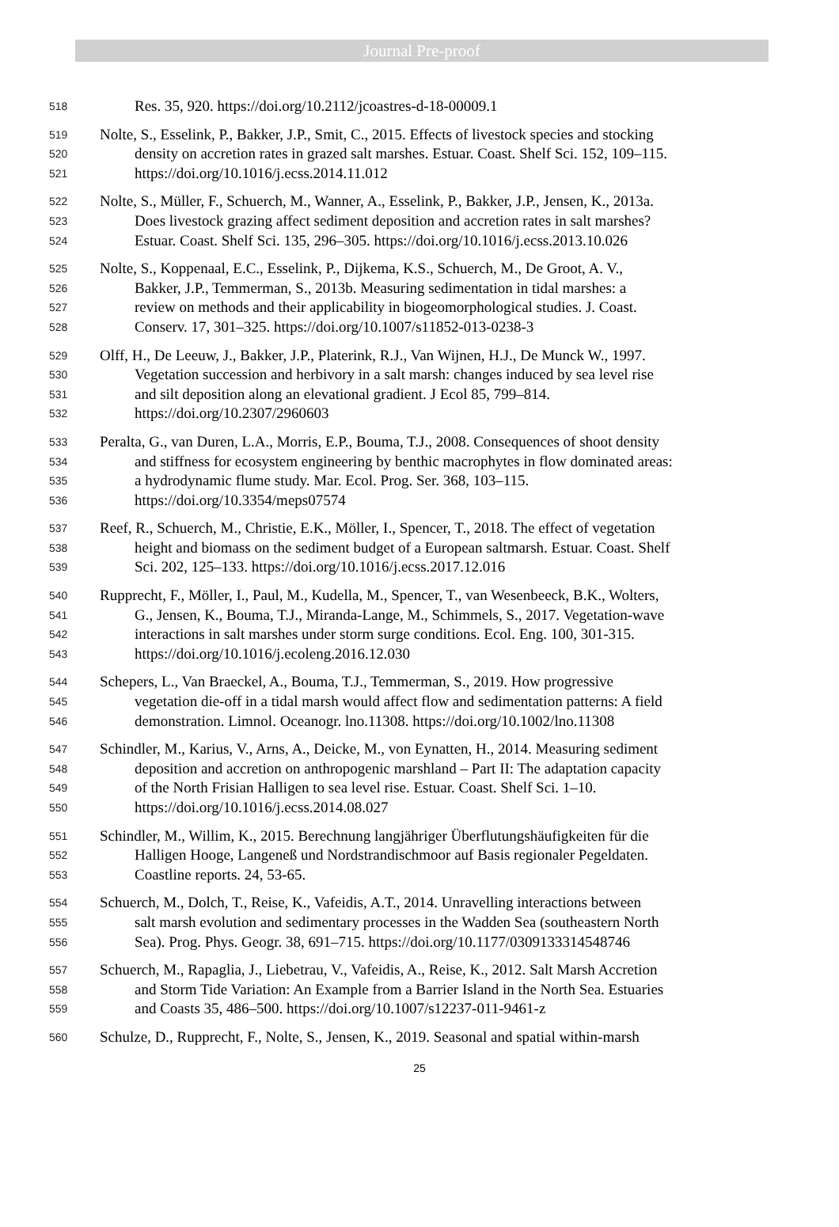Journal Pre-proof
518 Res. 35, 920. https://doi.org/10.2112/jcoastres-d-18-00009.1
519 Nolte, S., Esselink, P., Bakker, J.P., Smit, C., 2015. Effects of livestock species and stocking
520 density on accretion rates in grazed salt marshes. Estuar. Coast. Shelf Sci. 152, 109–115.
521 https://doi.org/10.1016/j.ecss.2014.11.012
522 Nolte, S., Müller, F., Schuerch, M., Wanner, A., Esselink, P., Bakker, J.P., Jensen, K., 2013a.
523 Does livestock grazing affect sediment deposition and accretion rates in salt marshes?
524 Estuar. Coast. Shelf Sci. 135, 296–305. https://doi.org/10.1016/j.ecss.2013.10.026
525 Nolte, S., Koppenaal, E.C., Esselink, P., Dijkema, K.S., Schuerch, M., De Groot, A. V.,
526 Bakker, J.P., Temmerman, S., 2013b. Measuring sedimentation in tidal marshes: a
527 review on methods and their applicability in biogeomorphological studies. J. Coast.
528 Conserv. 17, 301–325. https://doi.org/10.1007/s11852-013-0238-3
529 Olff, H., De Leeuw, J., Bakker, J.P., Platerink, R.J., Van Wijnen, H.J., De Munck W., 1997.
530 Vegetation succession and herbivory in a salt marsh: changes induced by sea level rise
531 and silt deposition along an elevational gradient. J Ecol 85, 799–814.
532 https://doi.org/10.2307/2960603
533 Peralta, G., van Duren, L.A., Morris, E.P., Bouma, T.J., 2008. Consequences of shoot density
534 and stiffness for ecosystem engineering by benthic macrophytes in flow dominated areas:
535 a hydrodynamic flume study. Mar. Ecol. Prog. Ser. 368, 103–115.
536 https://doi.org/10.3354/meps07574
537 Reef, R., Schuerch, M., Christie, E.K., Möller, I., Spencer, T., 2018. The effect of vegetation
538 height and biomass on the sediment budget of a European saltmarsh. Estuar. Coast. Shelf
539 Sci. 202, 125–133. https://doi.org/10.1016/j.ecss.2017.12.016
540 Rupprecht, F., Möller, I., Paul, M., Kudella, M., Spencer, T., van Wesenbeeck, B.K., Wolters,
541 G., Jensen, K., Bouma, T.J., Miranda-Lange, M., Schimmels, S., 2017. Vegetation-wave
542 interactions in salt marshes under storm surge conditions. Ecol. Eng. 100, 301-315.
543 https://doi.org/10.1016/j.ecoleng.2016.12.030
544 Schepers, L., Van Braeckel, A., Bouma, T.J., Temmerman, S., 2019. How progressive
545 vegetation die-off in a tidal marsh would affect flow and sedimentation patterns: A field
546 demonstration. Limnol. Oceanogr. lno.11308. https://doi.org/10.1002/lno.11308
547 Schindler, M., Karius, V., Arns, A., Deicke, M., von Eynatten, H., 2014. Measuring sediment
548 deposition and accretion on anthropogenic marshland – Part II: The adaptation capacity
549 of the North Frisian Halligen to sea level rise. Estuar. Coast. Shelf Sci. 1–10.
550 https://doi.org/10.1016/j.ecss.2014.08.027
551 Schindler, M., Willim, K., 2015. Berechnung langjähriger Überflutungshäufigkeiten für die
552 Halligen Hooge, Langeneß und Nordstrandischmoor auf Basis regionaler Pegeldaten.
553 Coastline reports. 24, 53-65.
554 Schuerch, M., Dolch, T., Reise, K., Vafeidis, A.T., 2014. Unravelling interactions between
555 salt marsh evolution and sedimentary processes in the Wadden Sea (southeastern North
556 Sea). Prog. Phys. Geogr. 38, 691–715. https://doi.org/10.1177/0309133314548746
557 Schuerch, M., Rapaglia, J., Liebetrau, V., Vafeidis, A., Reise, K., 2012. Salt Marsh Accretion
558 and Storm Tide Variation: An Example from a Barrier Island in the North Sea. Estuaries
559 and Coasts 35, 486–500. https://doi.org/10.1007/s12237-011-9461-z
560 Schulze, D., Rupprecht, F., Nolte, S., Jensen, K., 2019. Seasonal and spatial within-marsh
25